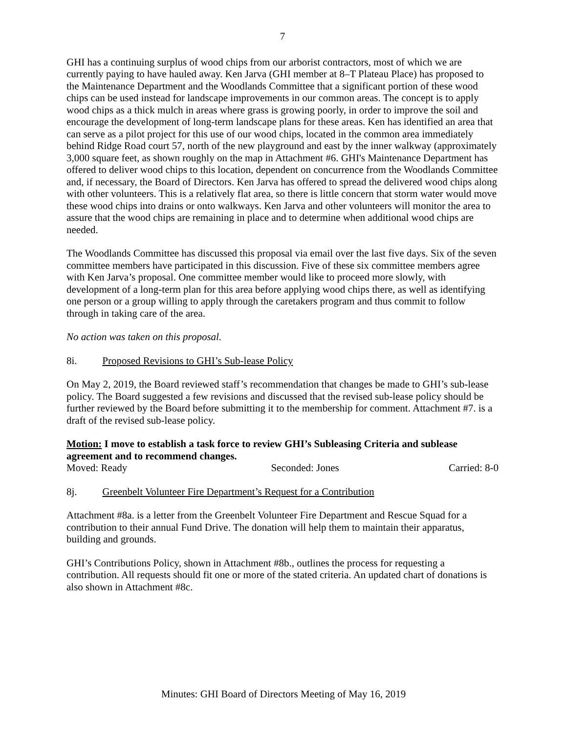7
GHI has a continuing surplus of wood chips from our arborist contractors, most of which we are currently paying to have hauled away. Ken Jarva (GHI member at 8–T Plateau Place) has proposed to the Maintenance Department and the Woodlands Committee that a significant portion of these wood chips can be used instead for landscape improvements in our common areas. The concept is to apply wood chips as a thick mulch in areas where grass is growing poorly, in order to improve the soil and encourage the development of long-term landscape plans for these areas. Ken has identified an area that can serve as a pilot project for this use of our wood chips, located in the common area immediately behind Ridge Road court 57, north of the new playground and east by the inner walkway (approximately 3,000 square feet, as shown roughly on the map in Attachment #6. GHI's Maintenance Department has offered to deliver wood chips to this location, dependent on concurrence from the Woodlands Committee and, if necessary, the Board of Directors. Ken Jarva has offered to spread the delivered wood chips along with other volunteers. This is a relatively flat area, so there is little concern that storm water would move these wood chips into drains or onto walkways. Ken Jarva and other volunteers will monitor the area to assure that the wood chips are remaining in place and to determine when additional wood chips are needed.
The Woodlands Committee has discussed this proposal via email over the last five days. Six of the seven committee members have participated in this discussion. Five of these six committee members agree with Ken Jarva’s proposal. One committee member would like to proceed more slowly, with development of a long-term plan for this area before applying wood chips there, as well as identifying one person or a group willing to apply through the caretakers program and thus commit to follow through in taking care of the area.
No action was taken on this proposal.
8i. Proposed Revisions to GHI’s Sub-lease Policy
On May 2, 2019, the Board reviewed staff’s recommendation that changes be made to GHI’s sub-lease policy. The Board suggested a few revisions and discussed that the revised sub-lease policy should be further reviewed by the Board before submitting it to the membership for comment. Attachment #7. is a draft of the revised sub-lease policy.
Motion: I move to establish a task force to review GHI’s Subleasing Criteria and sublease agreement and to recommend changes.
Moved: Ready Seconded: Jones Carried: 8-0
8j. Greenbelt Volunteer Fire Department’s Request for a Contribution
Attachment #8a. is a letter from the Greenbelt Volunteer Fire Department and Rescue Squad for a contribution to their annual Fund Drive. The donation will help them to maintain their apparatus, building and grounds.
GHI’s Contributions Policy, shown in Attachment #8b., outlines the process for requesting a contribution. All requests should fit one or more of the stated criteria. An updated chart of donations is also shown in Attachment #8c.
Minutes: GHI Board of Directors Meeting of May 16, 2019